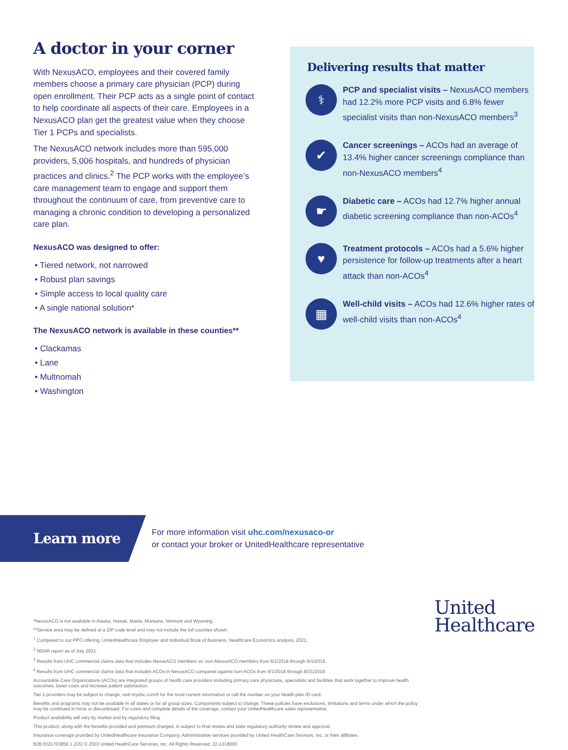A doctor in your corner
With NexusACO, employees and their covered family members choose a primary care physician (PCP) during open enrollment. Their PCP acts as a single point of contact to help coordinate all aspects of their care. Employees in a NexusACO plan get the greatest value when they choose Tier 1 PCPs and specialists.
The NexusACO network includes more than 595,000 providers, 5,006 hospitals, and hundreds of physician practices and clinics.<sup>2</sup> The PCP works with the employee’s care management team to engage and support them throughout the continuum of care, from preventive care to managing a chronic condition to developing a personalized care plan.
NexusACO was designed to offer:
• Tiered network, not narrowed
• Robust plan savings
• Simple access to local quality care
• A single national solution*
The NexusACO network is available in these counties**
• Clackamas
• Lane
• Multnomah
• Washington
Delivering results that matter
⚕
PCP and specialist visits – NexusACO members had 12.2% more PCP visits and 6.8% fewer specialist visits than non-NexusACO members<sup>3</sup>
✔
Cancer screenings – ACOs had an average of 13.4% higher cancer screenings compliance than non-NexusACO members<sup>4</sup>
☛
Diabetic care – ACOs had 12.7% higher annual diabetic screening compliance than non-ACOs<sup>4</sup>
♥
Treatment protocols – ACOs had a 5.6% higher persistence for follow-up treatments after a heart attack than non-ACOs<sup>4</sup>
▦
Well-child visits – ACOs had 12.6% higher rates of well-child visits than non-ACOs<sup>4</sup>
Learn more
For more information visit uhc.com/nexusaco-or
or contact your broker or UnitedHealthcare representative
*NexusACO is not available in Alaska, Hawaii, Maine, Montana, Vermont and Wyoming.
**Service area may be defined at a ZIP code level and may not include the full counties shown.
<sup>1</sup> Compared to our PPO offering. UnitedHealthcare Employer and Individual Book of Business, Healthcare Economics analysis, 2021.
<sup>2</sup> NDAR report as of July 2021.
<sup>3</sup> Results from UHC commercial claims data that includes NexusACO members vs. non-NexusACO members from 6/1/2018 through 6/1/2019.
<sup>4</sup> Results from UHC commercial claims data that includes ACOs in NexusACO compared against non-ACOs from 9/1/2018 through 8/31/2019.
Accountable Care Organizations (ACOs) are integrated groups of health care providers including primary care physicians, specialists and facilities that work together to improve health outcomes, lower costs and increase patient satisfaction.
Tier 1 providers may be subject to change, visit myuhc.com® for the most current information or call the number on your health plan ID card.
Benefits and programs may not be available in all states or for all group sizes. Components subject to change. These policies have exclusions, limitations and terms under which the policy may be continued in force or discontinued. For costs and complete details of the coverage, contact your UnitedHealthcare sales representative.
Product availability will vary by market and by regulatory filing.
This product, along with the benefits provided and premium charged, is subject to final review and state regulatory authority review and approval.
Insurance coverage provided by UnitedHealthcare Insurance Company. Administrative services provided by United HealthCare Services, Inc. or their affiliates.
B2B EI21703856.1 2/22 © 2022 United HealthCare Services, Inc. All Rights Reserved. 22-1318000
United
Healthcare